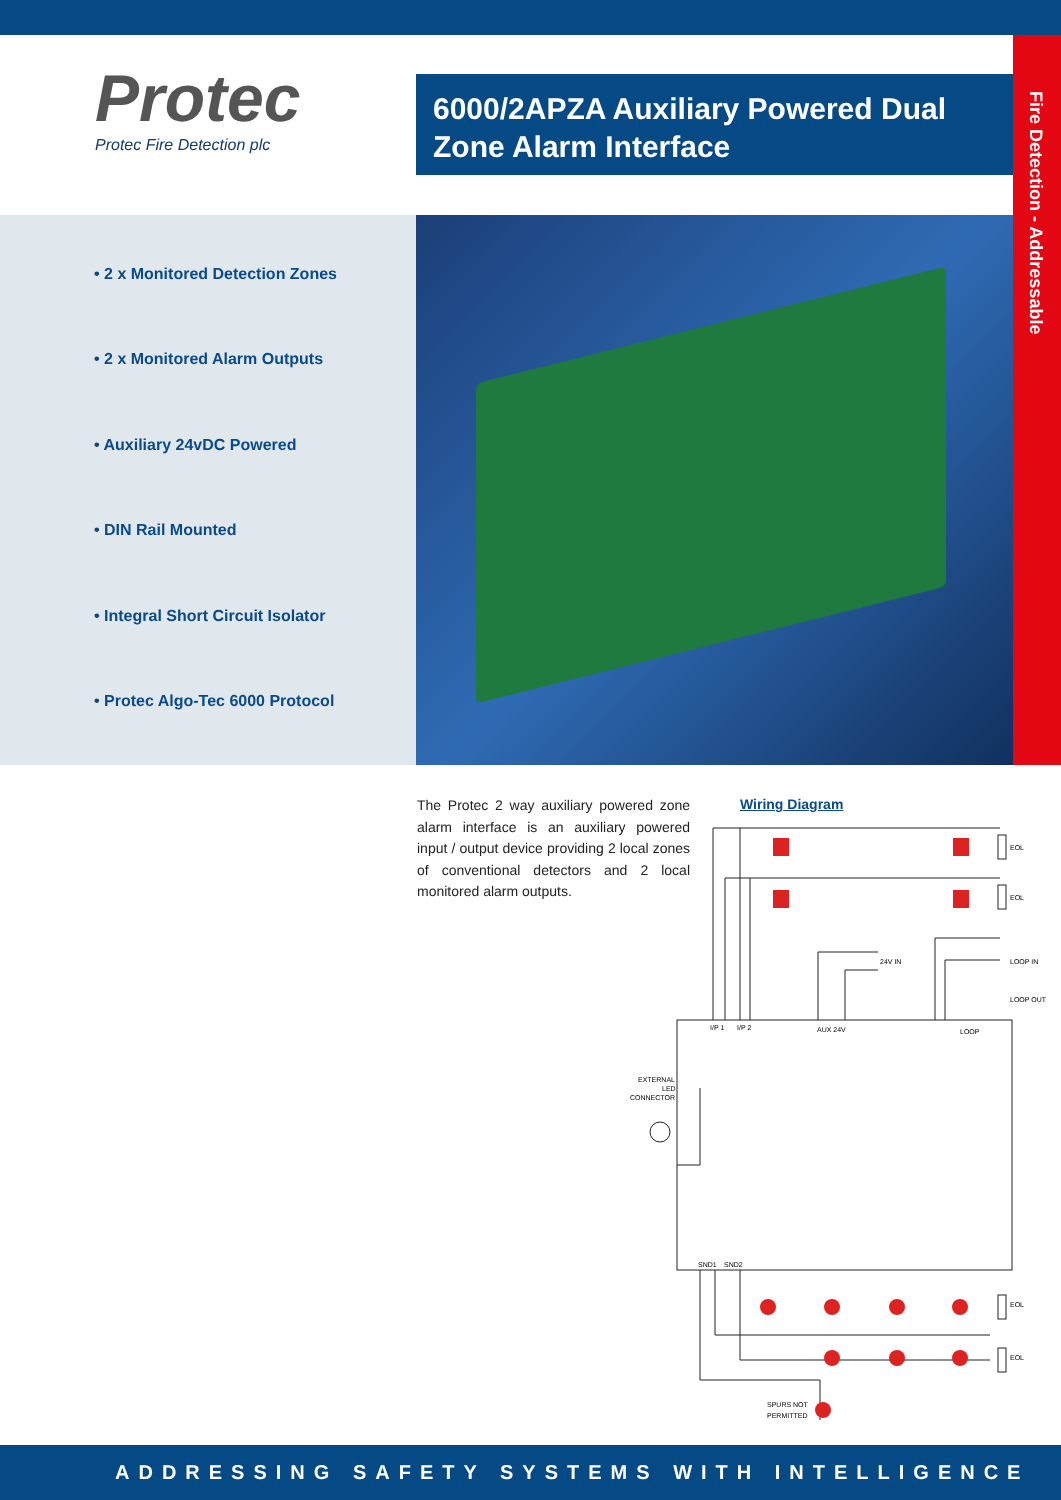Protec
Protec Fire Detection plc
6000/2APZA Auxiliary Powered Dual Zone Alarm Interface
Fire Detection - Addressable
• 2 x Monitored Detection Zones
• 2 x Monitored Alarm Outputs
• Auxiliary 24vDC Powered
• DIN Rail Mounted
• Integral Short Circuit Isolator
• Protec Algo-Tec 6000 Protocol
The Protec 2 way auxiliary powered zone alarm interface is an auxiliary powered input / output device providing 2 local zones of conventional detectors and 2 local monitored alarm outputs.
Wiring Diagram
EOL
EOL
24V IN
LOOP IN
LOOP OUT
I/P 1
I/P 2
AUX 24V
LOOP
EXTERNAL
LED
CONNECTOR
SND1
SND2
EOL
EOL
SPURS NOT
PERMITTED
ADDRESSING SAFETY SYSTEMS WITH INTELLIGENCE